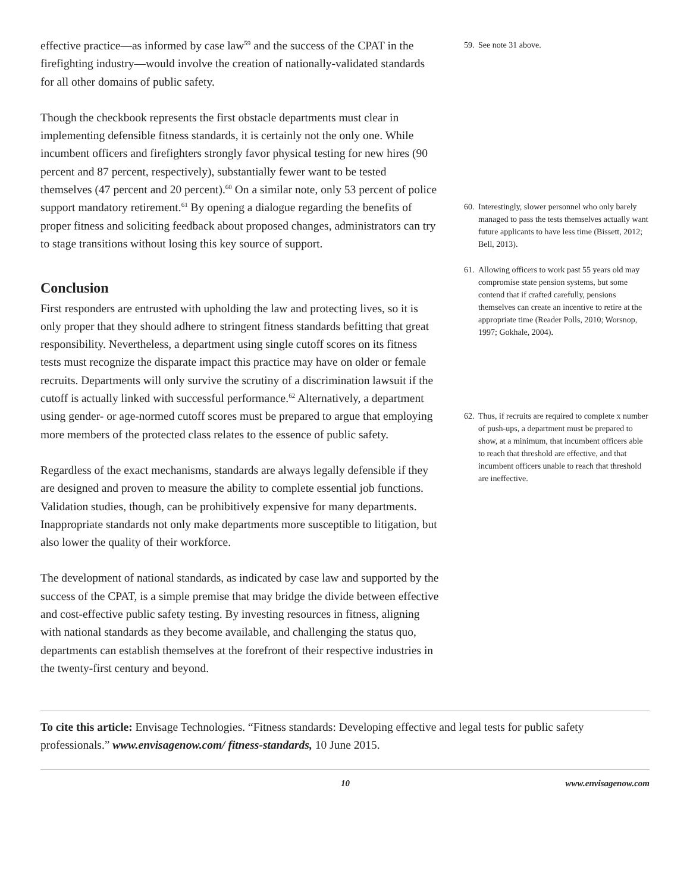effective practice—as informed by case law<sup>59</sup> and the success of the CPAT in the firefighting industry—would involve the creation of nationally-validated standards for all other domains of public safety.
Though the checkbook represents the first obstacle departments must clear in implementing defensible fitness standards, it is certainly not the only one. While incumbent officers and firefighters strongly favor physical testing for new hires (90 percent and 87 percent, respectively), substantially fewer want to be tested themselves (47 percent and 20 percent).<sup>60</sup> On a similar note, only 53 percent of police support mandatory retirement.<sup>61</sup> By opening a dialogue regarding the benefits of proper fitness and soliciting feedback about proposed changes, administrators can try to stage transitions without losing this key source of support.
Conclusion
First responders are entrusted with upholding the law and protecting lives, so it is only proper that they should adhere to stringent fitness standards befitting that great responsibility. Nevertheless, a department using single cutoff scores on its fitness tests must recognize the disparate impact this practice may have on older or female recruits. Departments will only survive the scrutiny of a discrimination lawsuit if the cutoff is actually linked with successful performance.<sup>62</sup> Alternatively, a department using gender- or age-normed cutoff scores must be prepared to argue that employing more members of the protected class relates to the essence of public safety.
Regardless of the exact mechanisms, standards are always legally defensible if they are designed and proven to measure the ability to complete essential job functions. Validation studies, though, can be prohibitively expensive for many departments. Inappropriate standards not only make departments more susceptible to litigation, but also lower the quality of their workforce.
The development of national standards, as indicated by case law and supported by the success of the CPAT, is a simple premise that may bridge the divide between effective and cost-effective public safety testing. By investing resources in fitness, aligning with national standards as they become available, and challenging the status quo, departments can establish themselves at the forefront of their respective industries in the twenty-first century and beyond.
59. See note 31 above.
60. Interestingly, slower personnel who only barely managed to pass the tests themselves actually want future applicants to have less time (Bissett, 2012; Bell, 2013).
61. Allowing officers to work past 55 years old may compromise state pension systems, but some contend that if crafted carefully, pensions themselves can create an incentive to retire at the appropriate time (Reader Polls, 2010; Worsnop, 1997; Gokhale, 2004).
62. Thus, if recruits are required to complete x number of push-ups, a department must be prepared to show, at a minimum, that incumbent officers able to reach that threshold are effective, and that incumbent officers unable to reach that threshold are ineffective.
To cite this article: Envisage Technologies. “Fitness standards: Developing effective and legal tests for public safety professionals.” www.envisagenow.com/ fitness-standards, 10 June 2015.
10 www.envisagenow.com